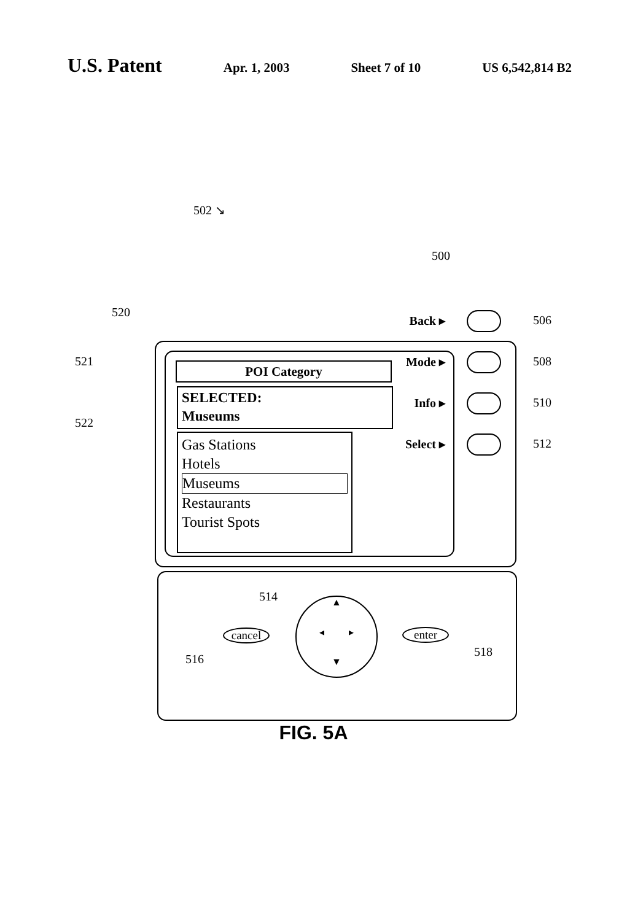U.S. Patent Apr. 1, 2003 Sheet 7 of 10 US 6,542,814 B2
502 ↘
500
520
521
522
POI Category
SELECTED:
Museums
Gas Stations
Hotels
Museums
Restaurants
Tourist Spots
Back ▸
Mode ▸
Info ▸
Select ▸
506
508
510
512
514
▲
◂ ▸
▼
cancel enter
516
518
FIG. 5A